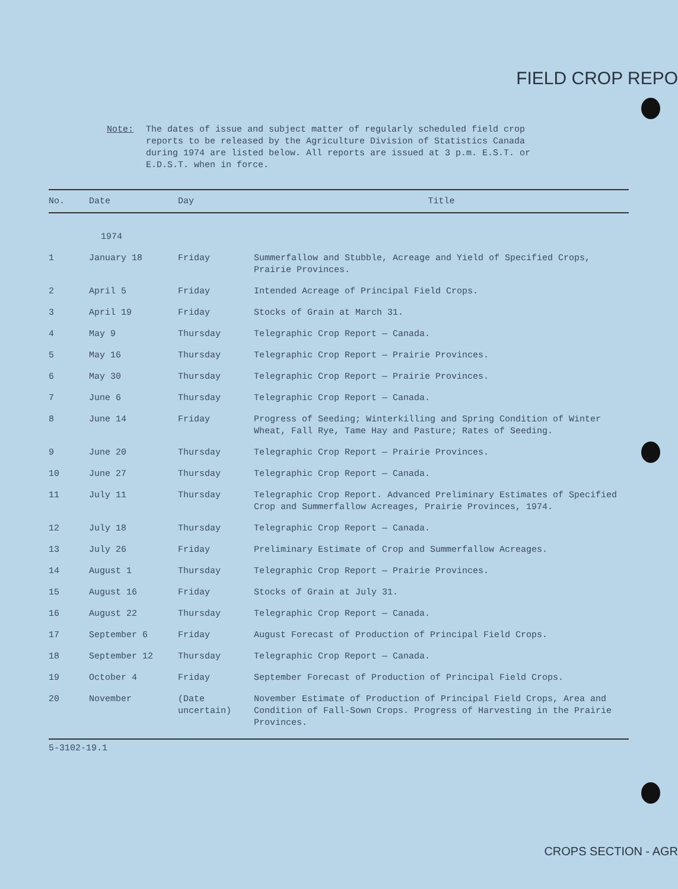FIELD CROP REPO
Note: The dates of issue and subject matter of regularly scheduled field crop reports to be released by the Agriculture Division of Statistics Canada during 1974 are listed below. All reports are issued at 3 p.m. E.S.T. or E.D.S.T. when in force.
| No. | Date | Day | Title |
| --- | --- | --- | --- |
| | 1974 | | |
| 1 | January 18 | Friday | Summerfallow and Stubble, Acreage and Yield of Specified Crops, Prairie Provinces. |
| 2 | April 5 | Friday | Intended Acreage of Principal Field Crops. |
| 3 | April 19 | Friday | Stocks of Grain at March 31. |
| 4 | May 9 | Thursday | Telegraphic Crop Report — Canada. |
| 5 | May 16 | Thursday | Telegraphic Crop Report — Prairie Provinces. |
| 6 | May 30 | Thursday | Telegraphic Crop Report — Prairie Provinces. |
| 7 | June 6 | Thursday | Telegraphic Crop Report — Canada. |
| 8 | June 14 | Friday | Progress of Seeding; Winterkilling and Spring Condition of Winter Wheat, Fall Rye, Tame Hay and Pasture; Rates of Seeding. |
| 9 | June 20 | Thursday | Telegraphic Crop Report — Prairie Provinces. |
| 10 | June 27 | Thursday | Telegraphic Crop Report — Canada. |
| 11 | July 11 | Thursday | Telegraphic Crop Report. Advanced Preliminary Estimates of Specified Crop and Summerfallow Acreages, Prairie Provinces, 1974. |
| 12 | July 18 | Thursday | Telegraphic Crop Report — Canada. |
| 13 | July 26 | Friday | Preliminary Estimate of Crop and Summerfallow Acreages. |
| 14 | August 1 | Thursday | Telegraphic Crop Report — Prairie Provinces. |
| 15 | August 16 | Friday | Stocks of Grain at July 31. |
| 16 | August 22 | Thursday | Telegraphic Crop Report — Canada. |
| 17 | September 6 | Friday | August Forecast of Production of Principal Field Crops. |
| 18 | September 12 | Thursday | Telegraphic Crop Report — Canada. |
| 19 | October 4 | Friday | September Forecast of Production of Principal Field Crops. |
| 20 | November | (Date uncertain) | November Estimate of Production of Principal Field Crops, Area and Condition of Fall-Sown Crops. Progress of Harvesting in the Prairie Provinces. |
5-3102-19.1
CROPS SECTION - AGR